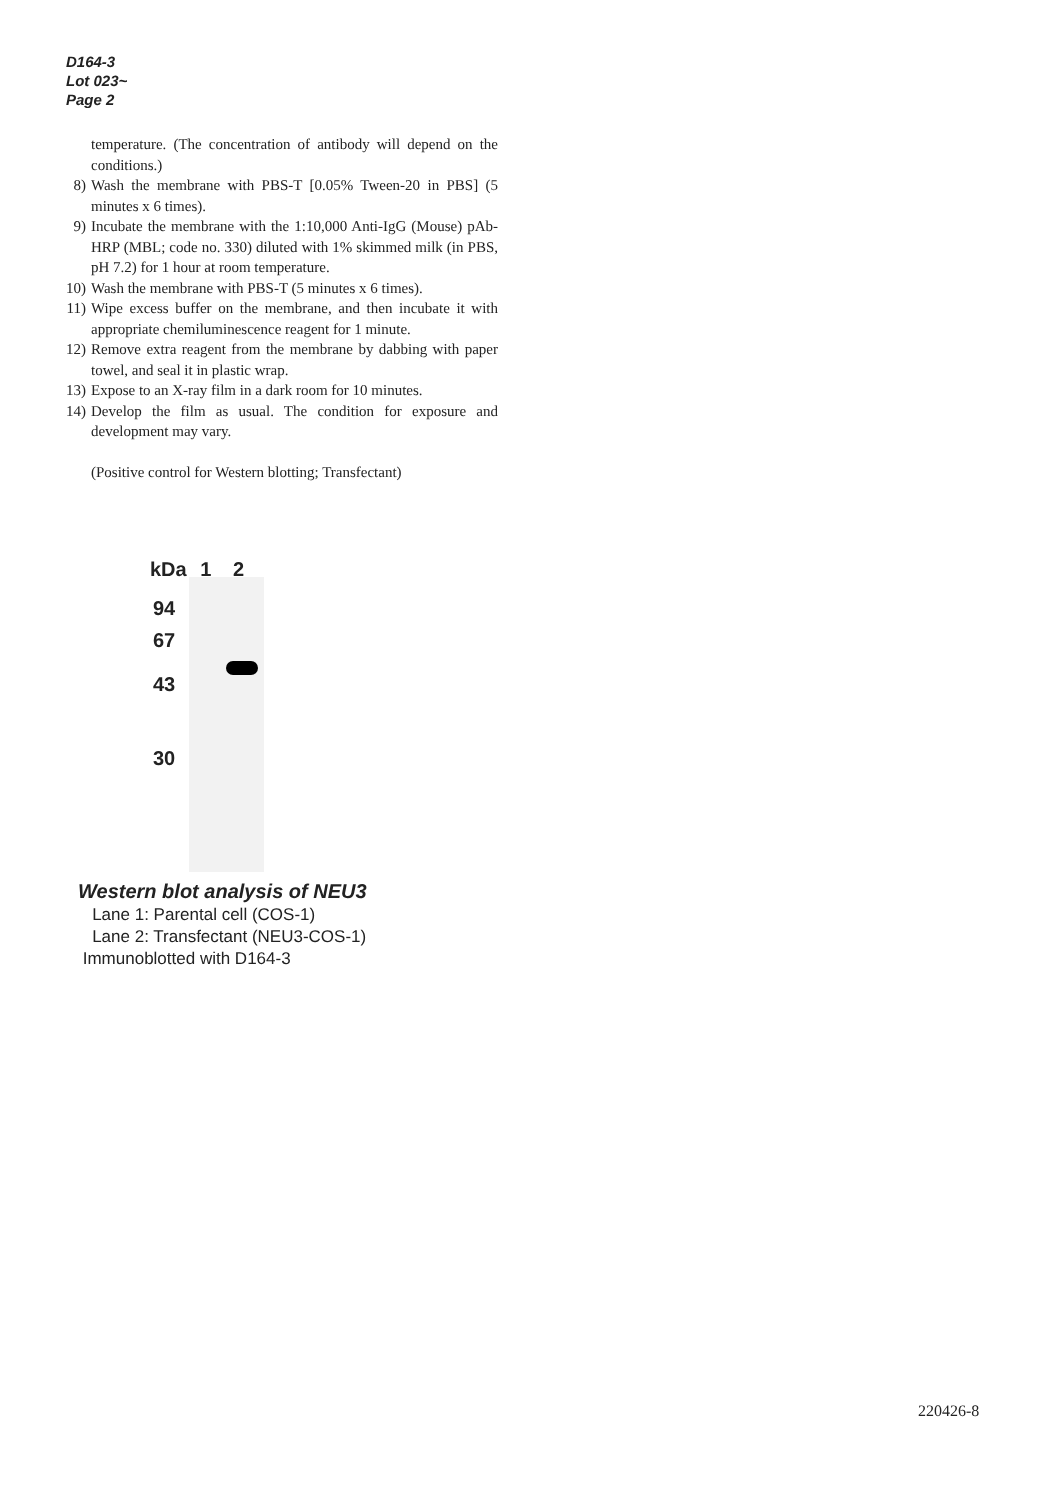D164-3
Lot 023~
Page 2
temperature. (The concentration of antibody will depend on the conditions.)
8) Wash the membrane with PBS-T [0.05% Tween-20 in PBS] (5 minutes x 6 times).
9) Incubate the membrane with the 1:10,000 Anti-IgG (Mouse) pAb-HRP (MBL; code no. 330) diluted with 1% skimmed milk (in PBS, pH 7.2) for 1 hour at room temperature.
10) Wash the membrane with PBS-T (5 minutes x 6 times).
11) Wipe excess buffer on the membrane, and then incubate it with appropriate chemiluminescence reagent for 1 minute.
12) Remove extra reagent from the membrane by dabbing with paper towel, and seal it in plastic wrap.
13) Expose to an X-ray film in a dark room for 10 minutes.
14) Develop the film as usual. The condition for exposure and development may vary.
(Positive control for Western blotting; Transfectant)
kDa 1 2
94
67
43
30
Western blot analysis of NEU3
Lane 1: Parental cell (COS-1)
Lane 2: Transfectant (NEU3-COS-1)
Immunoblotted with D164-3
220426-8